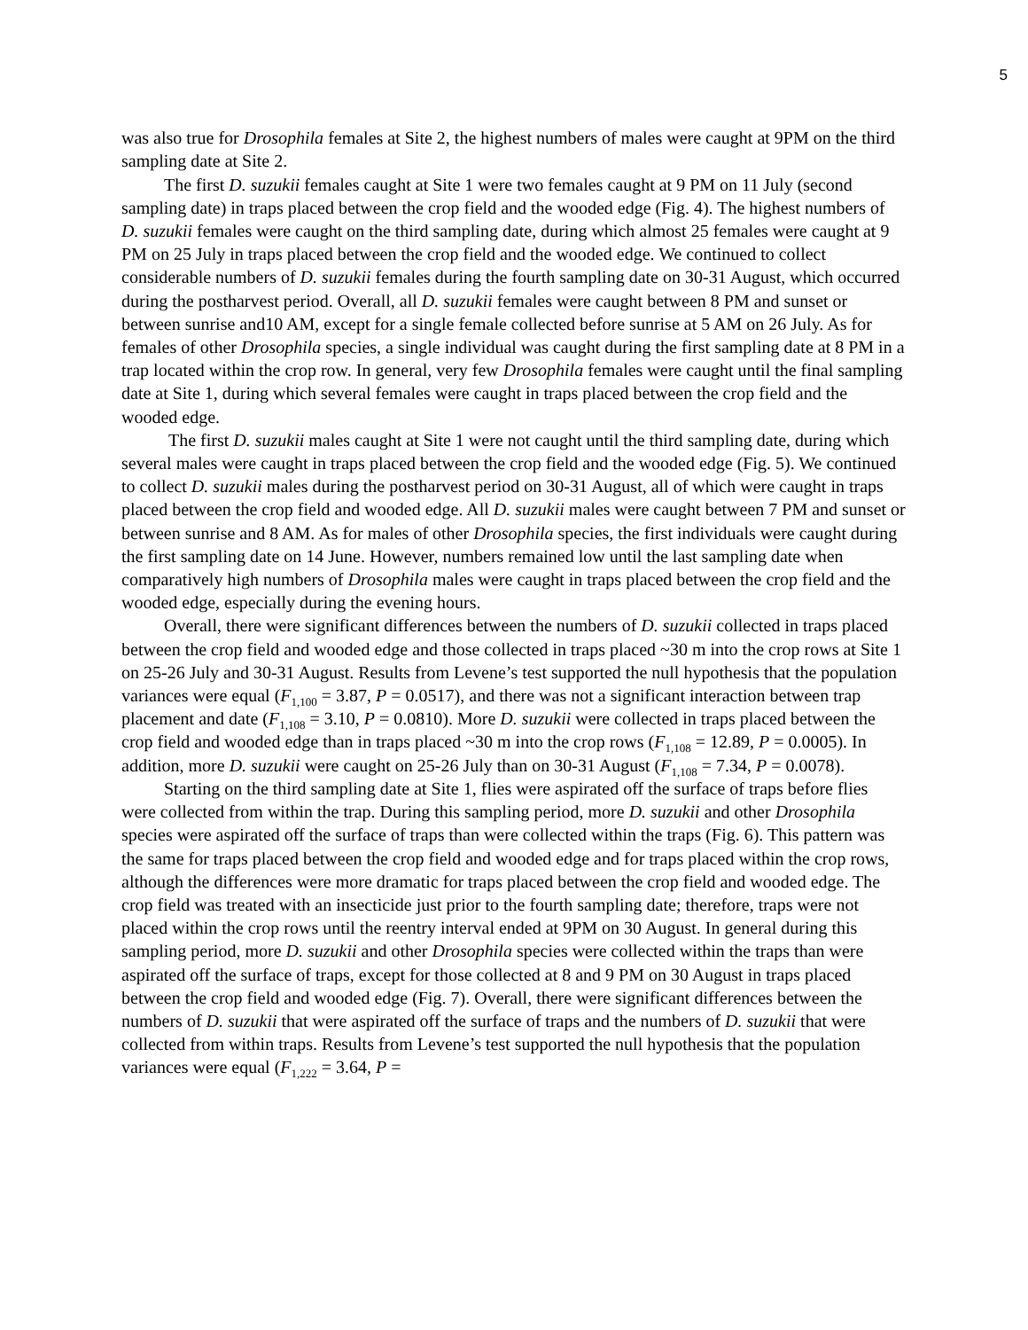5
was also true for Drosophila females at Site 2, the highest numbers of males were caught at 9PM on the third sampling date at Site 2.
The first D. suzukii females caught at Site 1 were two females caught at 9 PM on 11 July (second sampling date) in traps placed between the crop field and the wooded edge (Fig. 4). The highest numbers of D. suzukii females were caught on the third sampling date, during which almost 25 females were caught at 9 PM on 25 July in traps placed between the crop field and the wooded edge. We continued to collect considerable numbers of D. suzukii females during the fourth sampling date on 30-31 August, which occurred during the postharvest period. Overall, all D. suzukii females were caught between 8 PM and sunset or between sunrise and10 AM, except for a single female collected before sunrise at 5 AM on 26 July. As for females of other Drosophila species, a single individual was caught during the first sampling date at 8 PM in a trap located within the crop row. In general, very few Drosophila females were caught until the final sampling date at Site 1, during which several females were caught in traps placed between the crop field and the wooded edge.
The first D. suzukii males caught at Site 1 were not caught until the third sampling date, during which several males were caught in traps placed between the crop field and the wooded edge (Fig. 5). We continued to collect D. suzukii males during the postharvest period on 30-31 August, all of which were caught in traps placed between the crop field and wooded edge. All D. suzukii males were caught between 7 PM and sunset or between sunrise and 8 AM. As for males of other Drosophila species, the first individuals were caught during the first sampling date on 14 June. However, numbers remained low until the last sampling date when comparatively high numbers of Drosophila males were caught in traps placed between the crop field and the wooded edge, especially during the evening hours.
Overall, there were significant differences between the numbers of D. suzukii collected in traps placed between the crop field and wooded edge and those collected in traps placed ~30 m into the crop rows at Site 1 on 25-26 July and 30-31 August. Results from Levene’s test supported the null hypothesis that the population variances were equal (F<sub>1,100</sub> = 3.87, P = 0.0517), and there was not a significant interaction between trap placement and date (F<sub>1,108</sub> = 3.10, P = 0.0810). More D. suzukii were collected in traps placed between the crop field and wooded edge than in traps placed ~30 m into the crop rows (F<sub>1,108</sub> = 12.89, P = 0.0005). In addition, more D. suzukii were caught on 25-26 July than on 30-31 August (F<sub>1,108</sub> = 7.34, P = 0.0078).
Starting on the third sampling date at Site 1, flies were aspirated off the surface of traps before flies were collected from within the trap. During this sampling period, more D. suzukii and other Drosophila species were aspirated off the surface of traps than were collected within the traps (Fig. 6). This pattern was the same for traps placed between the crop field and wooded edge and for traps placed within the crop rows, although the differences were more dramatic for traps placed between the crop field and wooded edge. The crop field was treated with an insecticide just prior to the fourth sampling date; therefore, traps were not placed within the crop rows until the reentry interval ended at 9PM on 30 August. In general during this sampling period, more D. suzukii and other Drosophila species were collected within the traps than were aspirated off the surface of traps, except for those collected at 8 and 9 PM on 30 August in traps placed between the crop field and wooded edge (Fig. 7). Overall, there were significant differences between the numbers of D. suzukii that were aspirated off the surface of traps and the numbers of D. suzukii that were collected from within traps. Results from Levene’s test supported the null hypothesis that the population variances were equal (F<sub>1,222</sub> = 3.64, P =